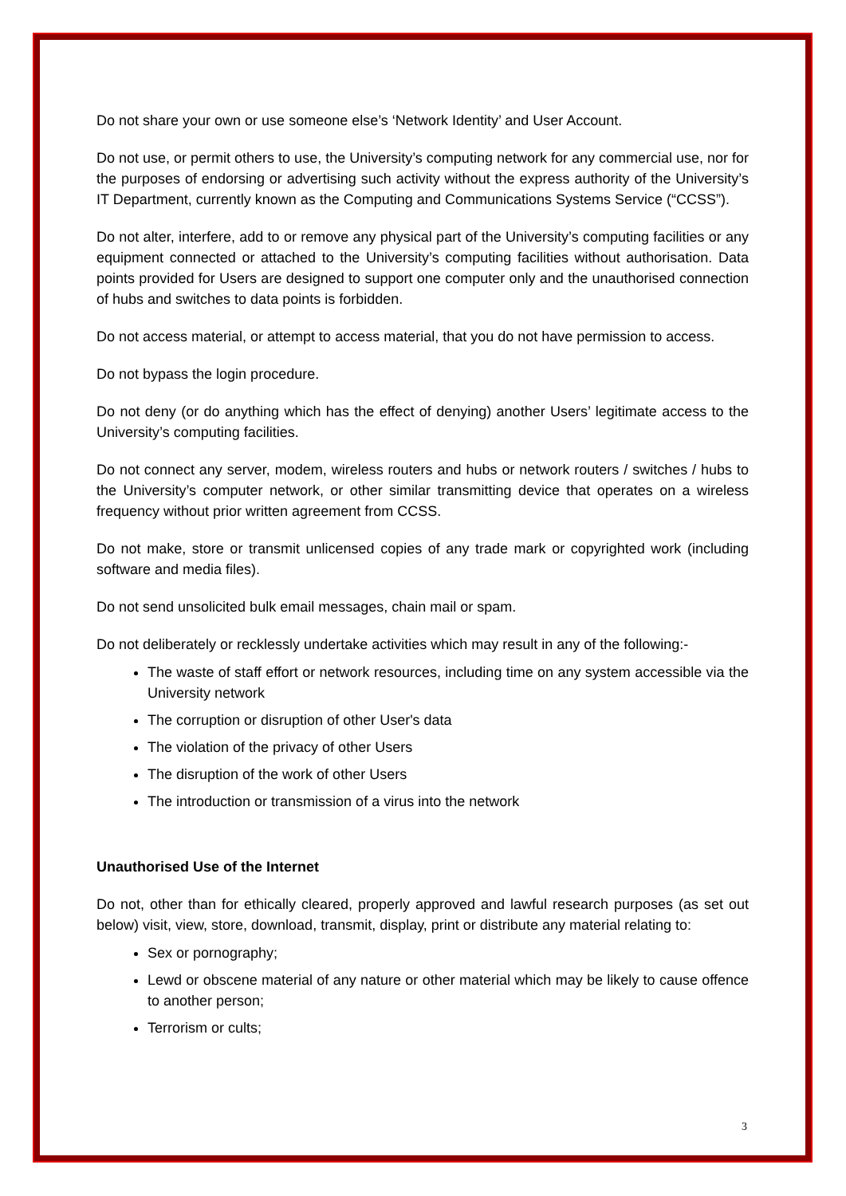Do not share your own or use someone else’s ‘Network Identity’ and User Account.
Do not use, or permit others to use, the University’s computing network for any commercial use, nor for the purposes of endorsing or advertising such activity without the express authority of the University’s IT Department, currently known as the Computing and Communications Systems Service (“CCSS”).
Do not alter, interfere, add to or remove any physical part of the University’s computing facilities or any equipment connected or attached to the University’s computing facilities without authorisation. Data points provided for Users are designed to support one computer only and the unauthorised connection of hubs and switches to data points is forbidden.
Do not access material, or attempt to access material, that you do not have permission to access.
Do not bypass the login procedure.
Do not deny (or do anything which has the effect of denying) another Users’ legitimate access to the University’s computing facilities.
Do not connect any server, modem, wireless routers and hubs or network routers / switches / hubs to the University’s computer network, or other similar transmitting device that operates on a wireless frequency without prior written agreement from CCSS.
Do not make, store or transmit unlicensed copies of any trade mark or copyrighted work (including software and media files).
Do not send unsolicited bulk email messages, chain mail or spam.
Do not deliberately or recklessly undertake activities which may result in any of the following:-
The waste of staff effort or network resources, including time on any system accessible via the University network
The corruption or disruption of other User's data
The violation of the privacy of other Users
The disruption of the work of other Users
The introduction or transmission of a virus into the network
Unauthorised Use of the Internet
Do not, other than for ethically cleared, properly approved and lawful research purposes (as set out below) visit, view, store, download, transmit, display, print or distribute any material relating to:
Sex or pornography;
Lewd or obscene material of any nature or other material which may be likely to cause offence to another person;
Terrorism or cults;
3